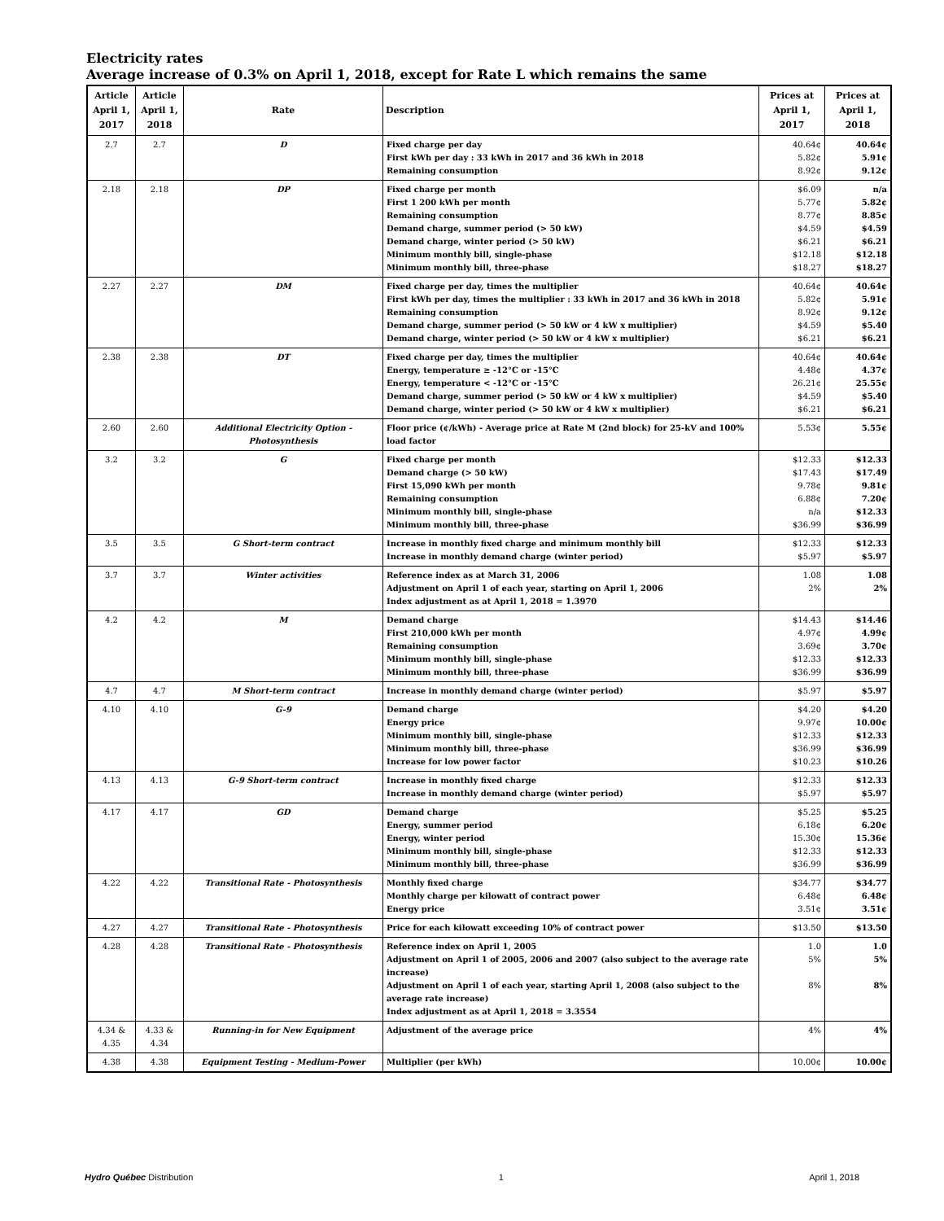Electricity rates
Average increase of 0.3% on April 1, 2018, except for Rate L which remains the same
| Article April 1, 2017 | Article April 1, 2018 | Rate | Description | Prices at April 1, 2017 | Prices at April 1, 2018 |
| --- | --- | --- | --- | --- | --- |
| 2.7 | 2.7 | D | Fixed charge per day First kWh per day : 33 kWh in 2017 and 36 kWh in 2018 Remaining consumption | 40.64¢ 5.82¢ 8.92¢ | 40.64¢ 5.91¢ 9.12¢ |
| 2.18 | 2.18 | DP | Fixed charge per month First 1 200 kWh per month Remaining consumption Demand charge, summer period (> 50 kW) Demand charge, winter period (> 50 kW) Minimum monthly bill, single-phase Minimum monthly bill, three-phase | $6.09 5.77¢ 8.77¢ $4.59 $6.21 $12.18 $18.27 | n/a 5.82¢ 8.85¢ $4.59 $6.21 $12.18 $18.27 |
| 2.27 | 2.27 | DM | Fixed charge per day, times the multiplier First kWh per day, times the multiplier : 33 kWh in 2017 and 36 kWh in 2018 Remaining consumption Demand charge, summer period (> 50 kW or 4 kW x multiplier) Demand charge, winter period (> 50 kW or 4 kW x multiplier) | 40.64¢ 5.82¢ 8.92¢ $4.59 $6.21 | 40.64¢ 5.91¢ 9.12¢ $5.40 $6.21 |
| 2.38 | 2.38 | DT | Fixed charge per day, times the multiplier Energy, temperature ≥ -12°C or -15°C Energy, temperature < -12°C or -15°C Demand charge, summer period (> 50 kW or 4 kW x multiplier) Demand charge, winter period (> 50 kW or 4 kW x multiplier) | 40.64¢ 4.48¢ 26.21¢ $4.59 $6.21 | 40.64¢ 4.37¢ 25.55¢ $5.40 $6.21 |
| 2.60 | 2.60 | Additional Electricity Option - Photosynthesis | Floor price (¢/kWh) - Average price at Rate M (2nd block) for 25-kV and 100% load factor | 5.53¢ | 5.55¢ |
| 3.2 | 3.2 | G | Fixed charge per month Demand charge (> 50 kW) First 15,090 kWh per month Remaining consumption Minimum monthly bill, single-phase Minimum monthly bill, three-phase | $12.33 $17.43 9.78¢ 6.88¢ n/a $36.99 | $12.33 $17.49 9.81¢ 7.20¢ $12.33 $36.99 |
| 3.5 | 3.5 | G Short-term contract | Increase in monthly fixed charge and minimum monthly bill Increase in monthly demand charge (winter period) | $12.33 $5.97 | $12.33 $5.97 |
| 3.7 | 3.7 | Winter activities | Reference index as at March 31, 2006 Adjustment on April 1 of each year, starting on April 1, 2006 Index adjustment as at April 1, 2018 = 1.3970 | 1.08 2% | 1.08 2% |
| 4.2 | 4.2 | M | Demand charge First 210,000 kWh per month Remaining consumption Minimum monthly bill, single-phase Minimum monthly bill, three-phase | $14.43 4.97¢ 3.69¢ $12.33 $36.99 | $14.46 4.99¢ 3.70¢ $12.33 $36.99 |
| 4.7 | 4.7 | M Short-term contract | Increase in monthly demand charge (winter period) | $5.97 | $5.97 |
| 4.10 | 4.10 | G-9 | Demand charge Energy price Minimum monthly bill, single-phase Minimum monthly bill, three-phase Increase for low power factor | $4.20 9.97¢ $12.33 $36.99 $10.23 | $4.20 10.00¢ $12.33 $36.99 $10.26 |
| 4.13 | 4.13 | G-9 Short-term contract | Increase in monthly fixed charge Increase in monthly demand charge (winter period) | $12.33 $5.97 | $12.33 $5.97 |
| 4.17 | 4.17 | GD | Demand charge Energy, summer period Energy, winter period Minimum monthly bill, single-phase Minimum monthly bill, three-phase | $5.25 6.18¢ 15.30¢ $12.33 $36.99 | $5.25 6.20¢ 15.36¢ $12.33 $36.99 |
| 4.22 | 4.22 | Transitional Rate - Photosynthesis | Monthly fixed charge Monthly charge per kilowatt of contract power Energy price | $34.77 6.48¢ 3.51¢ | $34.77 6.48¢ 3.51¢ |
| 4.27 | 4.27 | Transitional Rate - Photosynthesis | Price for each kilowatt exceeding 10% of contract power | $13.50 | $13.50 |
| 4.28 | 4.28 | Transitional Rate - Photosynthesis | Reference index on April 1, 2005 Adjustment on April 1 of 2005, 2006 and 2007 (also subject to the average rate increase) Adjustment on April 1 of each year, starting April 1, 2008 (also subject to the average rate increase) Index adjustment as at April 1, 2018 = 3.3554 | 1.0 5% 8% | 1.0 5% 8% |
| 4.34 & 4.35 | 4.33 & 4.34 | Running-in for New Equipment | Adjustment of the average price | 4% | 4% |
| 4.38 | 4.38 | Equipment Testing - Medium-Power | Multiplier (per kWh) | 10.00¢ | 10.00¢ |
Hydro Québec Distribution 1 April 1, 2018